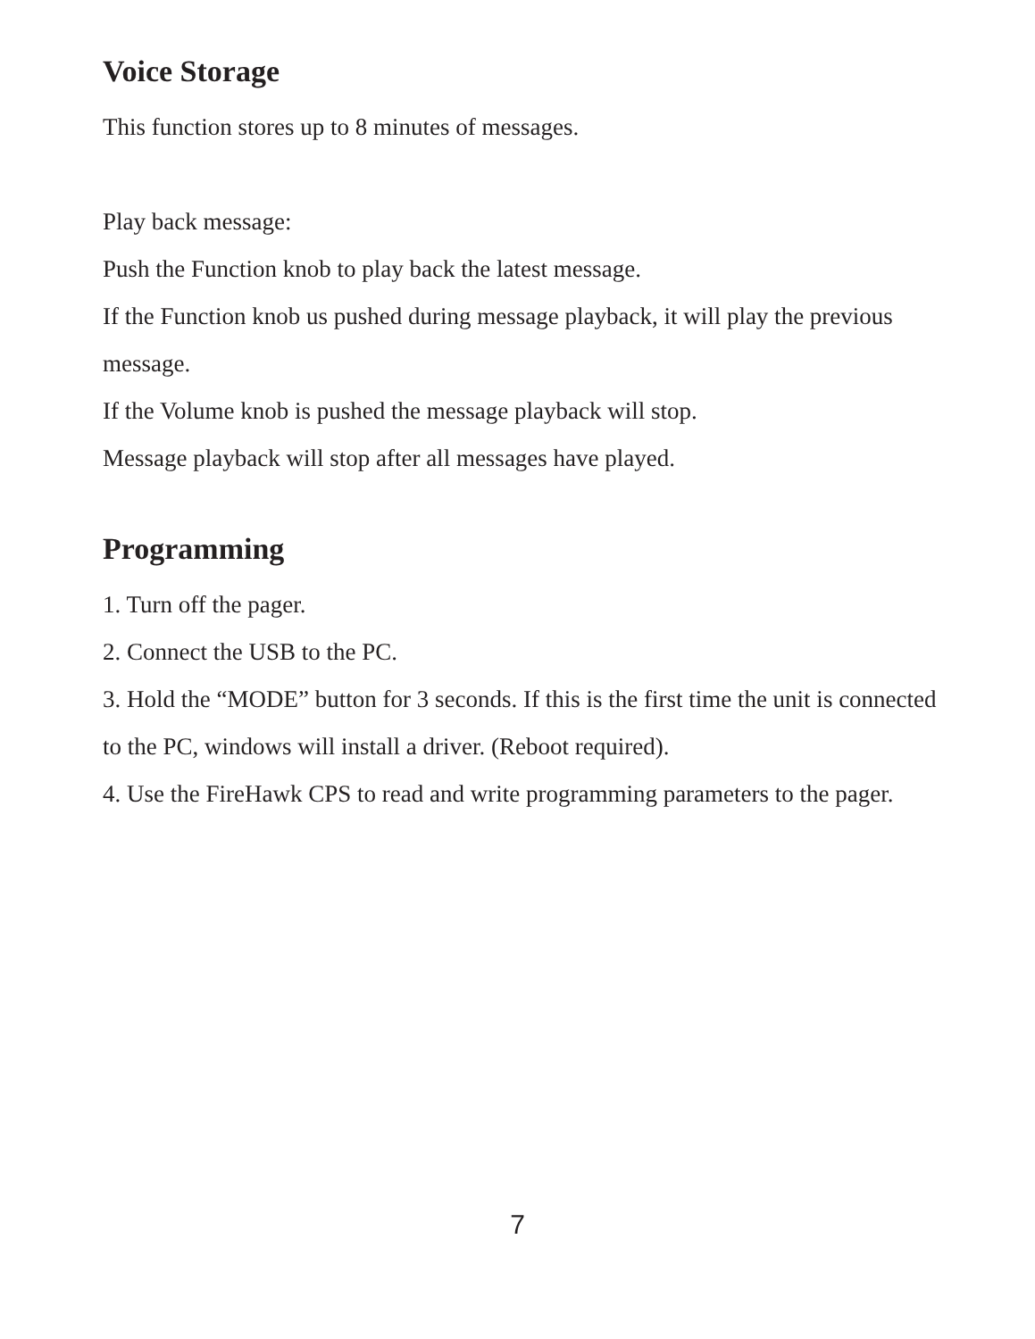Voice Storage
This function stores up to 8 minutes of messages.
Play back message:
Push the Function knob to play back the latest message.
If the Function knob us pushed during message playback, it will play the previous message.
If the Volume knob is pushed the message playback will stop.
Message playback will stop after all messages have played.
Programming
1. Turn off the pager.
2. Connect the USB to the PC.
3. Hold the “MODE” button for 3 seconds. If this is the first time the unit is connected to the PC, windows will install a driver. (Reboot required).
4. Use the FireHawk CPS to read and write programming parameters to the pager.
7